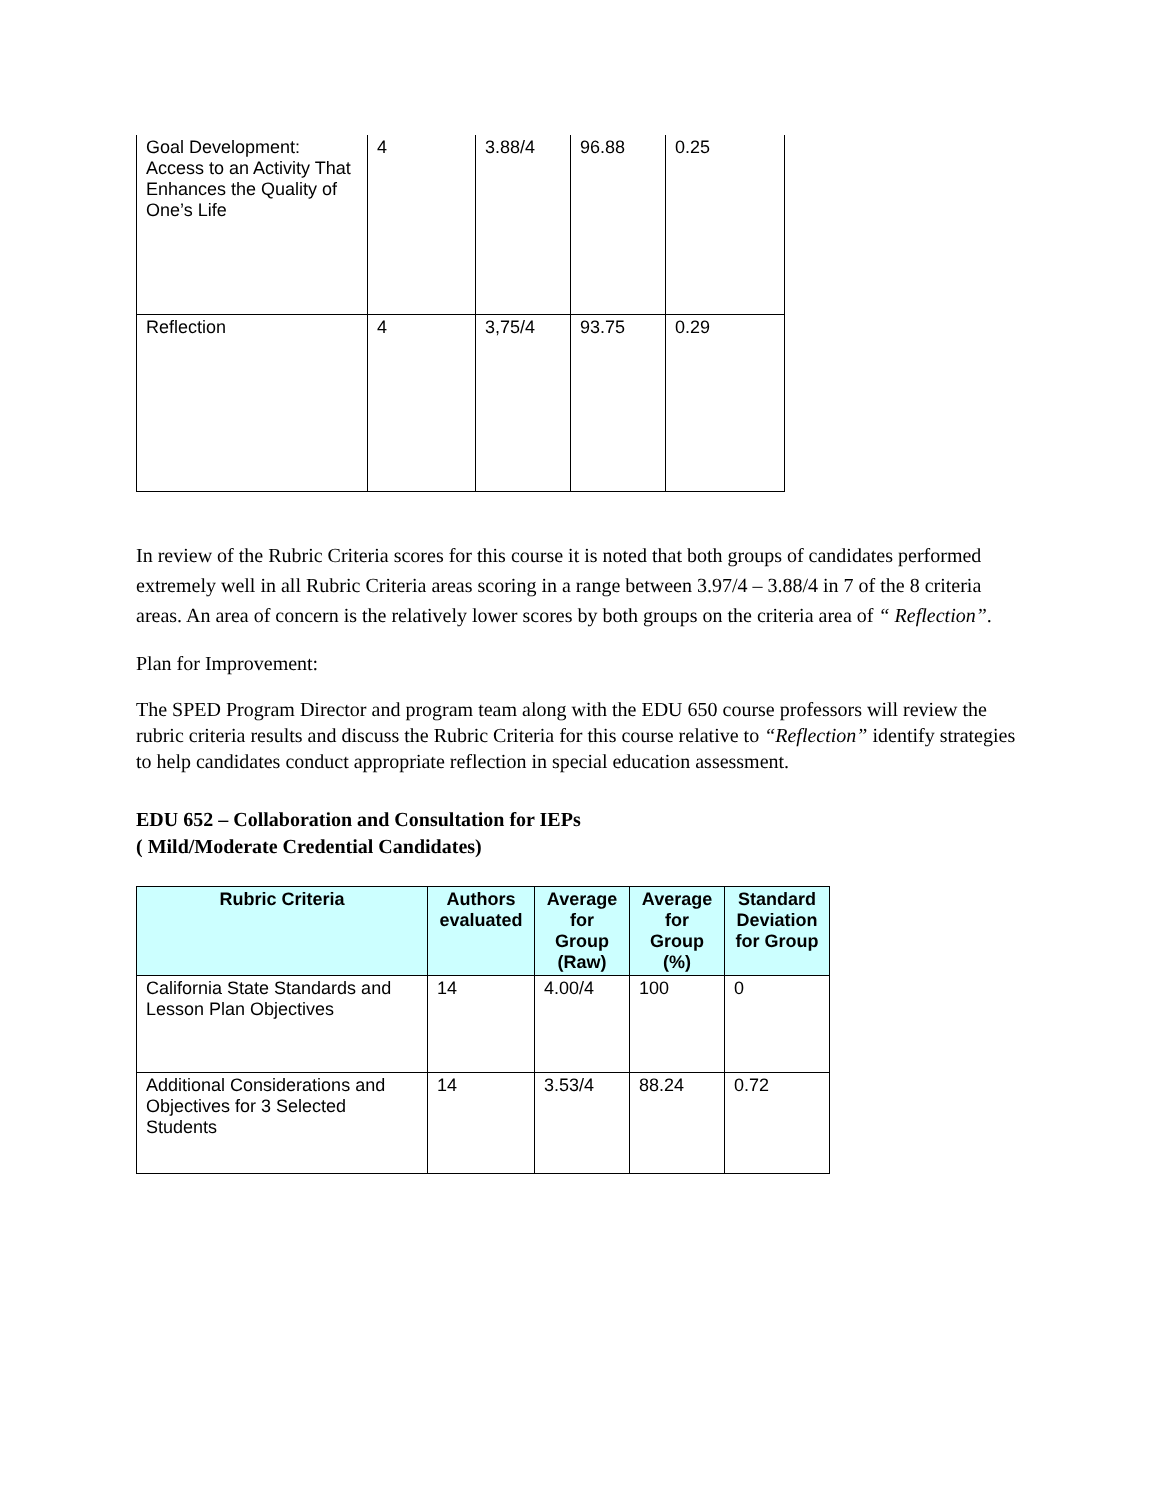| Goal Development: Access to an Activity That Enhances the Quality of One’s Life | 4 | 3.88/4 | 96.88 | 0.25 |
| Reflection | 4 | 3,75/4 | 93.75 | 0.29 |
In review of the Rubric Criteria scores for this course it is noted that both groups of candidates performed extremely well in all Rubric Criteria areas scoring in a range between 3.97/4 – 3.88/4 in 7 of the 8 criteria areas. An area of concern is the relatively lower scores by both groups on the criteria area of “ Reflection”.
Plan for Improvement:
The SPED Program Director and program team along with the EDU 650 course professors will review the rubric criteria results and discuss the Rubric Criteria for this course relative to “Reflection” identify strategies to help candidates conduct appropriate reflection in special education assessment.
EDU 652 – Collaboration and Consultation for IEPs
( Mild/Moderate Credential Candidates)
| Rubric Criteria | Authors evaluated | Average for Group (Raw) | Average for Group (%) | Standard Deviation for Group |
| --- | --- | --- | --- | --- |
| California State Standards and Lesson Plan Objectives | 14 | 4.00/4 | 100 | 0 |
| Additional Considerations and Objectives for 3 Selected Students | 14 | 3.53/4 | 88.24 | 0.72 |